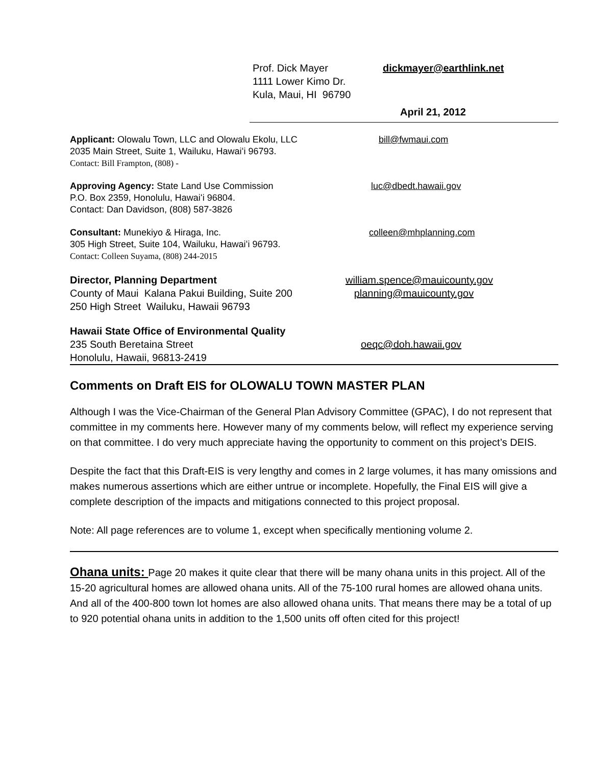Prof. Dick Mayer
1111 Lower Kimo Dr.
Kula, Maui, HI 96790
dickmayer@earthlink.net
April 21, 2012
Applicant: Olowalu Town, LLC and Olowalu Ekolu, LLC
2035 Main Street, Suite 1, Wailuku, Hawaiʻi 96793.
Contact: Bill Frampton, (808) -
bill@fwmaui.com
Approving Agency: State Land Use Commission
P.O. Box 2359, Honolulu, Hawaiʻi 96804.
Contact: Dan Davidson, (808) 587-3826
luc@dbedt.hawaii.gov
Consultant: Munekiyo & Hiraga, Inc.
305 High Street, Suite 104, Wailuku, Hawaiʻi 96793.
Contact: Colleen Suyama, (808) 244-2015
colleen@mhplanning.com
Director, Planning Department
County of Maui Kalana Pakui Building, Suite 200
250 High Street Wailuku, Hawaii 96793
william.spence@mauicounty.gov
planning@mauicounty.gov
Hawaii State Office of Environmental Quality
235 South Beretaina Street
Honolulu, Hawaii, 96813-2419
oeqc@doh.hawaii.gov
Comments on Draft EIS for OLOWALU TOWN MASTER PLAN
Although I was the Vice-Chairman of the General Plan Advisory Committee (GPAC), I do not represent that committee in my comments here. However many of my comments below, will reflect my experience serving on that committee. I do very much appreciate having the opportunity to comment on this project’s DEIS.
Despite the fact that this Draft-EIS is very lengthy and comes in 2 large volumes, it has many omissions and makes numerous assertions which are either untrue or incomplete. Hopefully, the Final EIS will give a complete description of the impacts and mitigations connected to this project proposal.
Note: All page references are to volume 1, except when specifically mentioning volume 2.
Ohana units: Page 20 makes it quite clear that there will be many ohana units in this project. All of the 15-20 agricultural homes are allowed ohana units. All of the 75-100 rural homes are allowed ohana units. And all of the 400-800 town lot homes are also allowed ohana units. That means there may be a total of up to 920 potential ohana units in addition to the 1,500 units off often cited for this project!